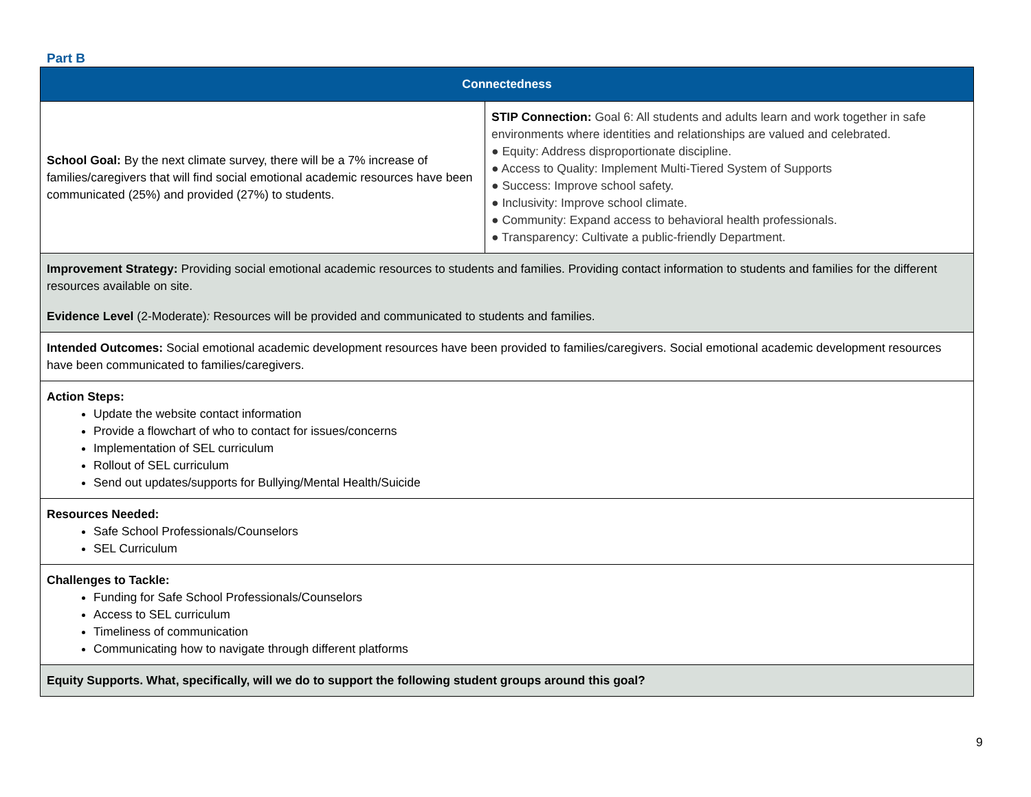Part B
| Connectedness | |
| --- | --- |
| School Goal: By the next climate survey, there will be a 7% increase of families/caregivers that will find social emotional academic resources have been communicated (25%) and provided (27%) to students. | STIP Connection: Goal 6: All students and adults learn and work together in safe environments where identities and relationships are valued and celebrated. ● Equity: Address disproportionate discipline. ● Access to Quality: Implement Multi-Tiered System of Supports ● Success: Improve school safety. ● Inclusivity: Improve school climate. ● Community: Expand access to behavioral health professionals. ● Transparency: Cultivate a public-friendly Department. |
| Improvement Strategy: Providing social emotional academic resources to students and families. Providing contact information to students and families for the different resources available on site. Evidence Level (2-Moderate) : Resources will be provided and communicated to students and families. | |
| Intended Outcomes: Social emotional academic development resources have been provided to families/caregivers. Social emotional academic development resources have been communicated to families/caregivers. | |
| Action Steps: Update the website contact information Provide a flowchart of who to contact for issues/concerns Implementation of SEL curriculum Rollout of SEL curriculum Send out updates/supports for Bullying/Mental Health/Suicide | |
| Resources Needed: Safe School Professionals/Counselors SEL Curriculum | |
| Challenges to Tackle: Funding for Safe School Professionals/Counselors Access to SEL curriculum Timeliness of communication Communicating how to navigate through different platforms | |
| Equity Supports. What, specifically, will we do to support the following student groups around this goal? | |
9